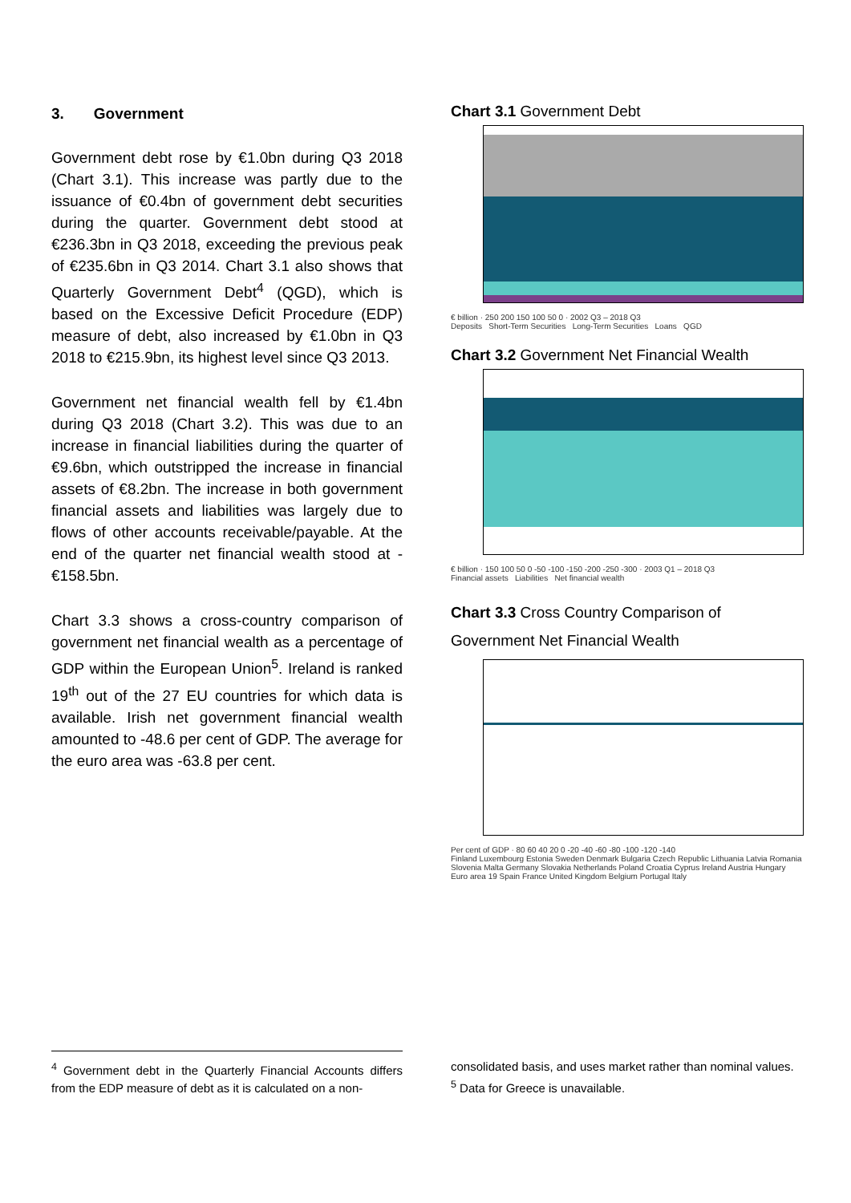3. Government
Government debt rose by €1.0bn during Q3 2018 (Chart 3.1). This increase was partly due to the issuance of €0.4bn of government debt securities during the quarter. Government debt stood at €236.3bn in Q3 2018, exceeding the previous peak of €235.6bn in Q3 2014. Chart 3.1 also shows that Quarterly Government Debt<sup>4</sup> (QGD), which is based on the Excessive Deficit Procedure (EDP) measure of debt, also increased by €1.0bn in Q3 2018 to €215.9bn, its highest level since Q3 2013.
Government net financial wealth fell by €1.4bn during Q3 2018 (Chart 3.2). This was due to an increase in financial liabilities during the quarter of €9.6bn, which outstripped the increase in financial assets of €8.2bn. The increase in both government financial assets and liabilities was largely due to flows of other accounts receivable/payable. At the end of the quarter net financial wealth stood at -€158.5bn.
Chart 3.3 shows a cross-country comparison of government net financial wealth as a percentage of GDP within the European Union<sup>5</sup>. Ireland is ranked 19<sup>th</sup> out of the 27 EU countries for which data is available. Irish net government financial wealth amounted to -48.6 per cent of GDP. The average for the euro area was -63.8 per cent.
Chart 3.1 Government Debt
€ billion · 250 200 150 100 50 0 · 2002 Q3 – 2018 Q3
Deposits Short-Term Securities Long-Term Securities Loans QGD
Chart 3.2 Government Net Financial Wealth
€ billion · 150 100 50 0 -50 -100 -150 -200 -250 -300 · 2003 Q1 – 2018 Q3
Financial assets Liabilities Net financial wealth
Chart 3.3 Cross Country Comparison of Government Net Financial Wealth
Per cent of GDP · 80 60 40 20 0 -20 -40 -60 -80 -100 -120 -140
Finland Luxembourg Estonia Sweden Denmark Bulgaria Czech Republic Lithuania Latvia Romania Slovenia Malta Germany Slovakia Netherlands Poland Croatia Cyprus Ireland Austria Hungary Euro area 19 Spain France United Kingdom Belgium Portugal Italy
<sup>4</sup> Government debt in the Quarterly Financial Accounts differs from the EDP measure of debt as it is calculated on a non-
consolidated basis, and uses market rather than nominal values.
<sup>5</sup> Data for Greece is unavailable.